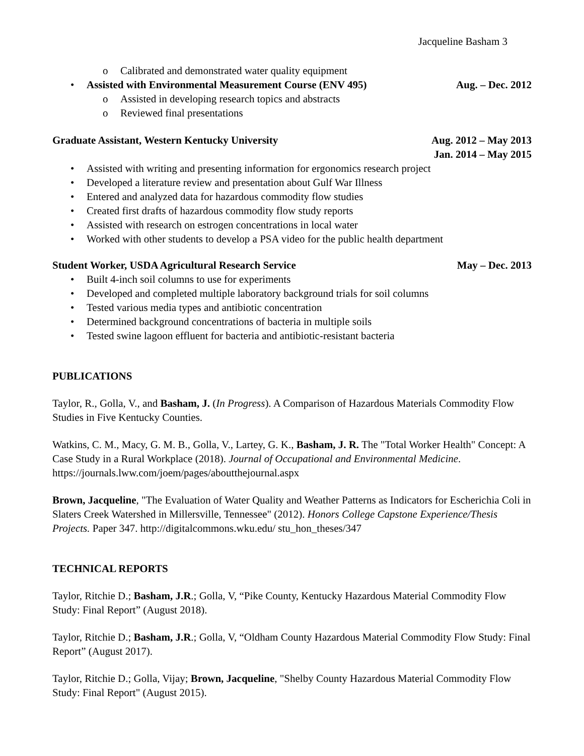Jacqueline Basham 3
o Calibrated and demonstrated water quality equipment
•
Assisted with Environmental Measurement Course (ENV 495) Aug. – Dec. 2012
o Assisted in developing research topics and abstracts
o Reviewed final presentations
Graduate Assistant, Western Kentucky University Aug. 2012 – May 2013
Jan. 2014 – May 2015
• Assisted with writing and presenting information for ergonomics research project
• Developed a literature review and presentation about Gulf War Illness
• Entered and analyzed data for hazardous commodity flow studies
• Created first drafts of hazardous commodity flow study reports
• Assisted with research on estrogen concentrations in local water
• Worked with other students to develop a PSA video for the public health department
Student Worker, USDA Agricultural Research Service May – Dec. 2013
• Built 4-inch soil columns to use for experiments
• Developed and completed multiple laboratory background trials for soil columns
• Tested various media types and antibiotic concentration
• Determined background concentrations of bacteria in multiple soils
• Tested swine lagoon effluent for bacteria and antibiotic-resistant bacteria
PUBLICATIONS
Taylor, R., Golla, V., and Basham, J. (In Progress). A Comparison of Hazardous Materials Commodity Flow Studies in Five Kentucky Counties.
Watkins, C. M., Macy, G. M. B., Golla, V., Lartey, G. K., Basham, J. R. The "Total Worker Health" Concept: A Case Study in a Rural Workplace (2018). Journal of Occupational and Environmental Medicine. https://journals.lww.com/joem/pages/aboutthejournal.aspx
Brown, Jacqueline, "The Evaluation of Water Quality and Weather Patterns as Indicators for Escherichia Coli in Slaters Creek Watershed in Millersville, Tennessee" (2012). Honors College Capstone Experience/Thesis Projects. Paper 347. http://digitalcommons.wku.edu/ stu_hon_theses/347
TECHNICAL REPORTS
Taylor, Ritchie D.; Basham, J.R.; Golla, V, “Pike County, Kentucky Hazardous Material Commodity Flow Study: Final Report” (August 2018).
Taylor, Ritchie D.; Basham, J.R.; Golla, V, “Oldham County Hazardous Material Commodity Flow Study: Final Report” (August 2017).
Taylor, Ritchie D.; Golla, Vijay; Brown, Jacqueline, "Shelby County Hazardous Material Commodity Flow Study: Final Report" (August 2015).